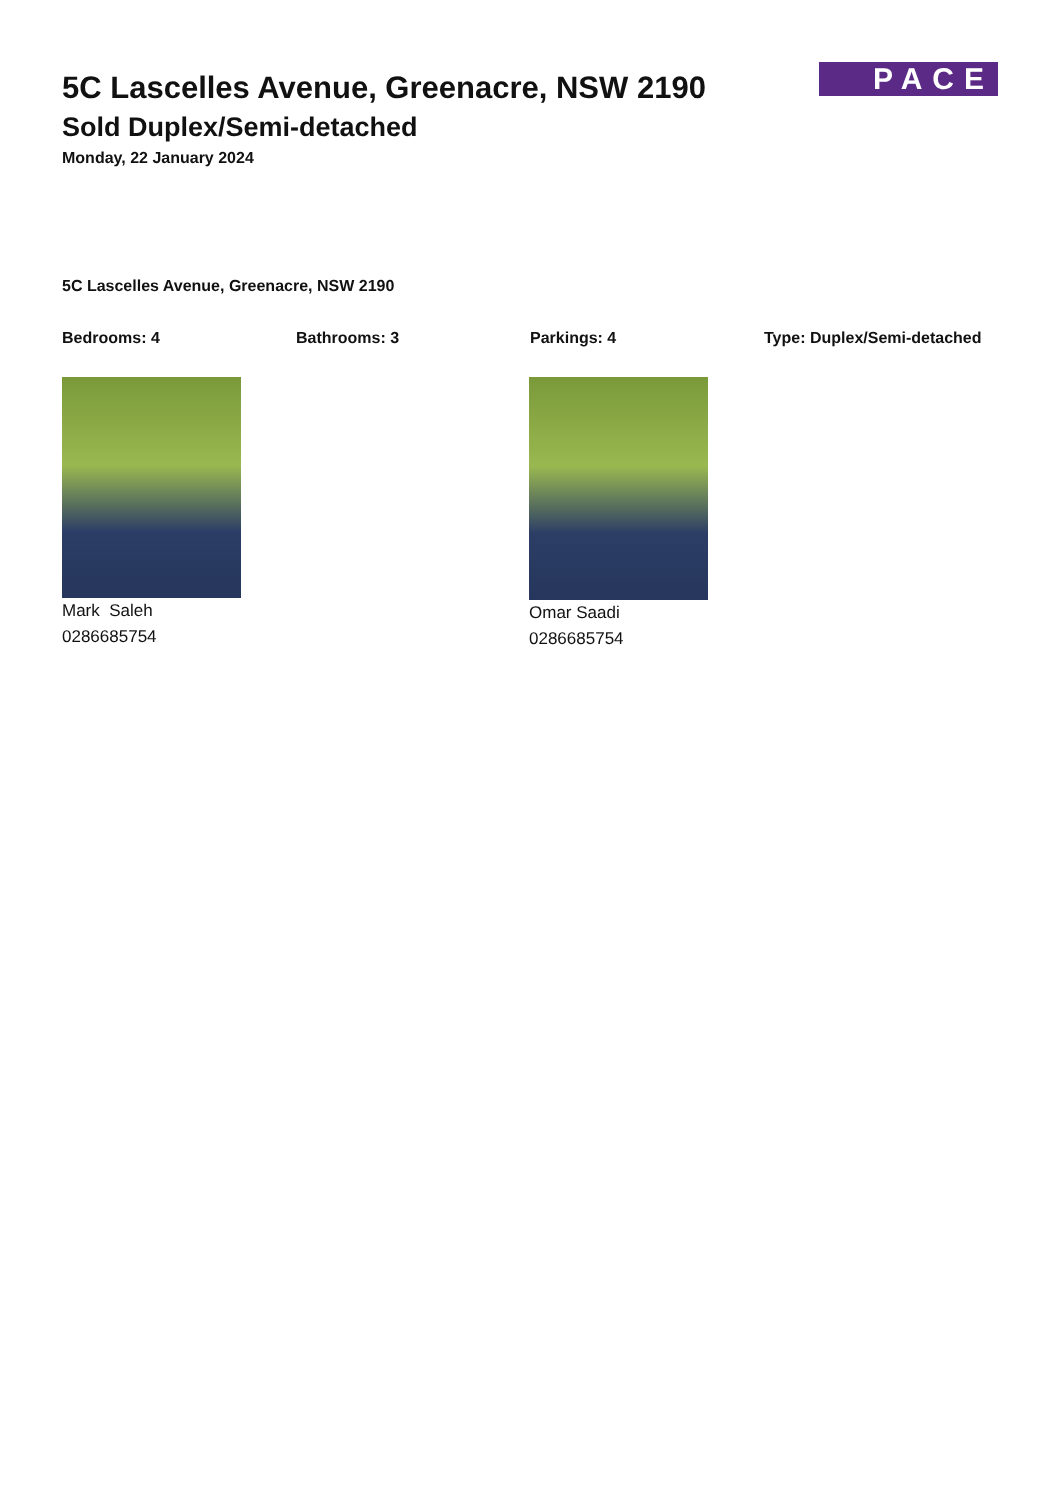PACE
5C Lascelles Avenue, Greenacre, NSW 2190
Sold Duplex/Semi-detached
Monday, 22 January 2024
5C Lascelles Avenue, Greenacre, NSW 2190
Bedrooms: 4 Bathrooms: 3 Parkings: 4 Type: Duplex/Semi-detached
Mark Saleh
0286685754
Omar Saadi
0286685754